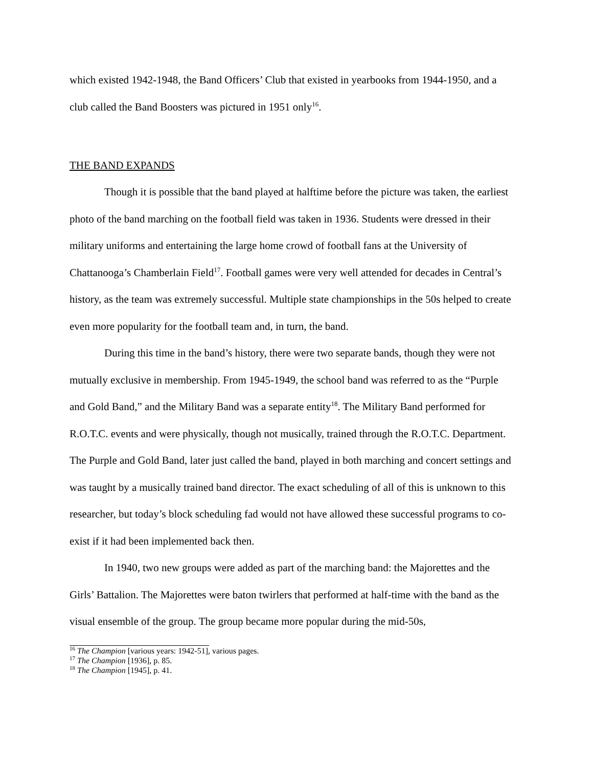which existed 1942-1948, the Band Officers’ Club that existed in yearbooks from 1944-1950, and a club called the Band Boosters was pictured in 1951 only<sup>16</sup>.
THE BAND EXPANDS
Though it is possible that the band played at halftime before the picture was taken, the earliest photo of the band marching on the football field was taken in 1936. Students were dressed in their military uniforms and entertaining the large home crowd of football fans at the University of Chattanooga’s Chamberlain Field<sup>17</sup>. Football games were very well attended for decades in Central’s history, as the team was extremely successful. Multiple state championships in the 50s helped to create even more popularity for the football team and, in turn, the band.
During this time in the band’s history, there were two separate bands, though they were not mutually exclusive in membership. From 1945-1949, the school band was referred to as the “Purple and Gold Band,” and the Military Band was a separate entity<sup>18</sup>. The Military Band performed for R.O.T.C. events and were physically, though not musically, trained through the R.O.T.C. Department. The Purple and Gold Band, later just called the band, played in both marching and concert settings and was taught by a musically trained band director. The exact scheduling of all of this is unknown to this researcher, but today’s block scheduling fad would not have allowed these successful programs to co-exist if it had been implemented back then.
In 1940, two new groups were added as part of the marching band: the Majorettes and the Girls’ Battalion. The Majorettes were baton twirlers that performed at half-time with the band as the visual ensemble of the group. The group became more popular during the mid-50s,
<sup>16</sup> The Champion [various years: 1942-51], various pages.
<sup>17</sup> The Champion [1936], p. 85.
<sup>18</sup> The Champion [1945], p. 41.